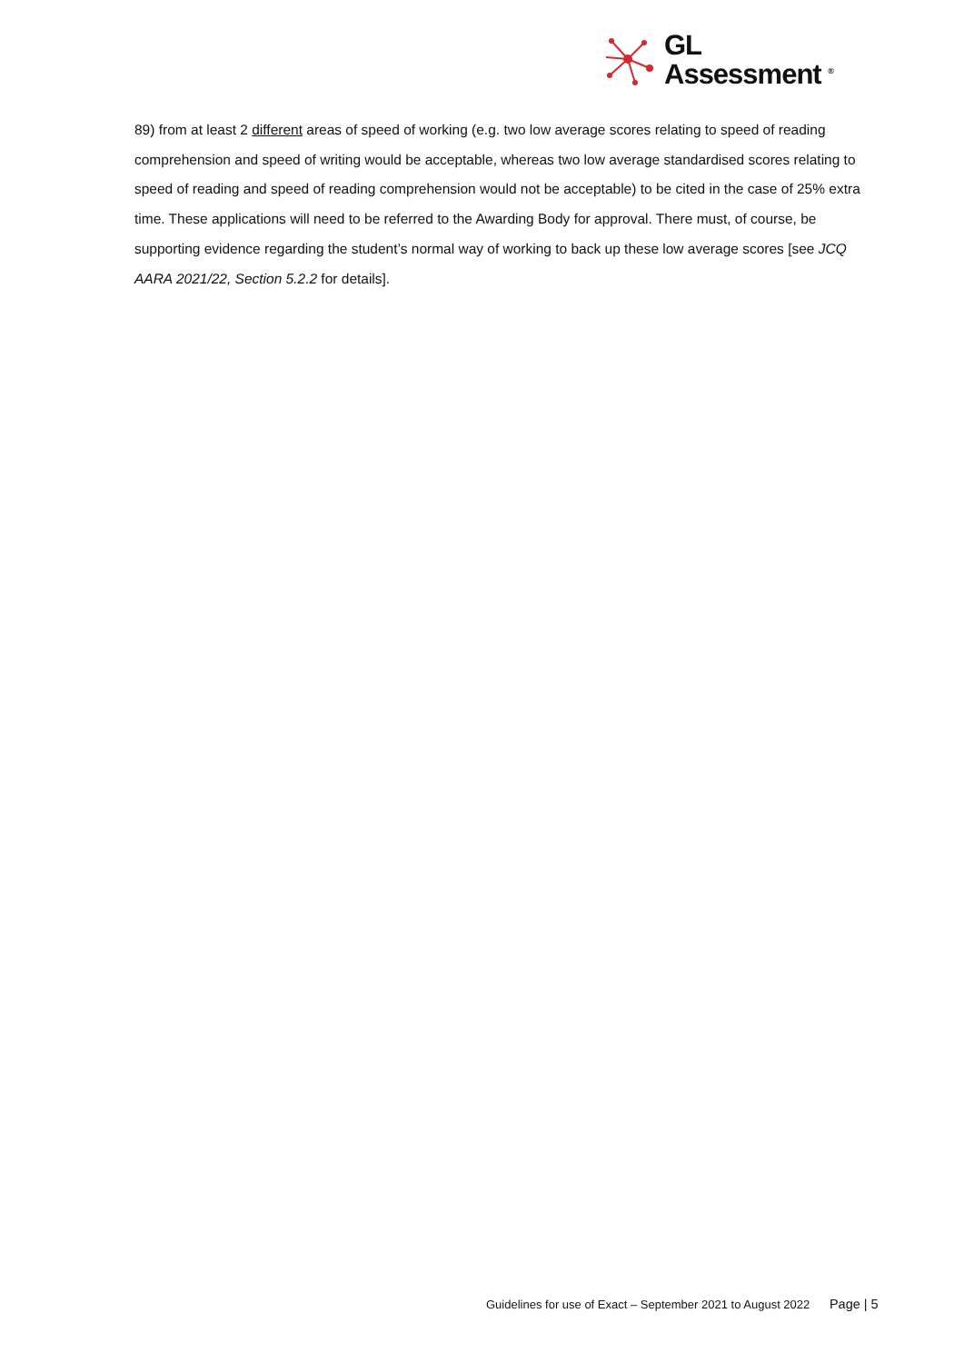GL
Assessment <sup>®</sup>
89) from at least 2 different areas of speed of working (e.g. two low average scores relating to speed of reading comprehension and speed of writing would be acceptable, whereas two low average standardised scores relating to speed of reading and speed of reading comprehension would not be acceptable) to be cited in the case of 25% extra time. These applications will need to be referred to the Awarding Body for approval. There must, of course, be supporting evidence regarding the student’s normal way of working to back up these low average scores [see JCQ AARA 2021/22, Section 5.2.2 for details].
Guidelines for use of Exact – September 2021 to August 2022 Page | 5